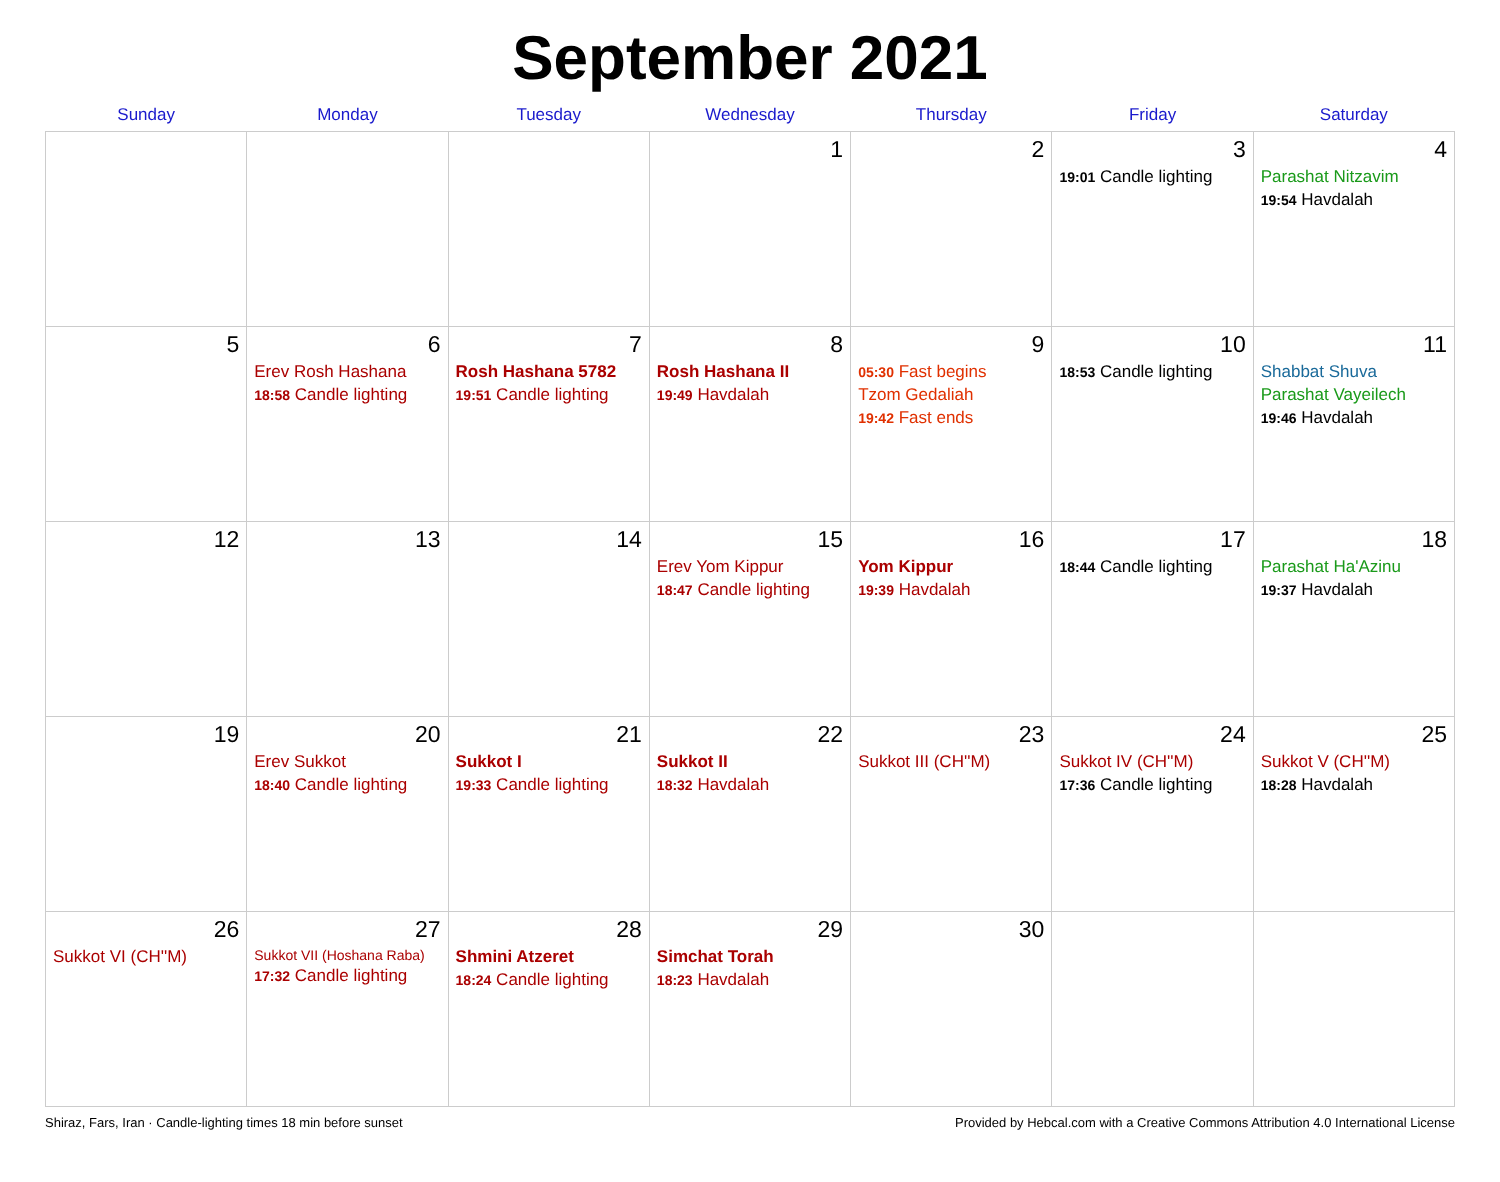September 2021
| Sunday | Monday | Tuesday | Wednesday | Thursday | Friday | Saturday |
| --- | --- | --- | --- | --- | --- | --- |
| | | | 1 | 2 | 3 19:01 Candle lighting | 4 Parashat Nitzavim 19:54 Havdalah |
| 5 | 6 Erev Rosh Hashana 18:58 Candle lighting | 7 Rosh Hashana 5782 19:51 Candle lighting | 8 Rosh Hashana II 19:49 Havdalah | 9 05:30 Fast begins Tzom Gedaliah 19:42 Fast ends | 10 18:53 Candle lighting | 11 Shabbat Shuva Parashat Vayeilech 19:46 Havdalah |
| 12 | 13 | 14 | 15 Erev Yom Kippur 18:47 Candle lighting | 16 Yom Kippur 19:39 Havdalah | 17 18:44 Candle lighting | 18 Parashat Ha'Azinu 19:37 Havdalah |
| 19 | 20 Erev Sukkot 18:40 Candle lighting | 21 Sukkot I 19:33 Candle lighting | 22 Sukkot II 18:32 Havdalah | 23 Sukkot III (CH''M) | 24 Sukkot IV (CH''M) 17:36 Candle lighting | 25 Sukkot V (CH''M) 18:28 Havdalah |
| 26 Sukkot VI (CH''M) | 27 Sukkot VII (Hoshana Raba) 17:32 Candle lighting | 28 Shmini Atzeret 18:24 Candle lighting | 29 Simchat Torah 18:23 Havdalah | 30 | | |
Shiraz, Fars, Iran · Candle-lighting times 18 min before sunset Provided by Hebcal.com with a Creative Commons Attribution 4.0 International License